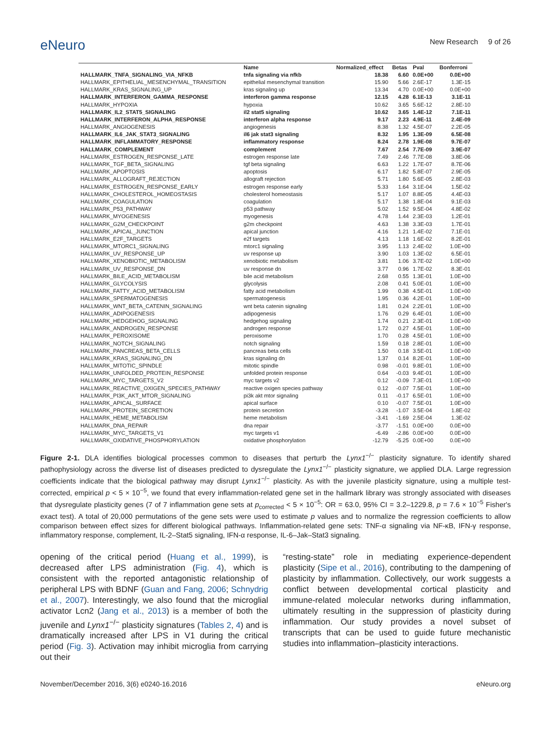eNeuro
New Research 9 of 26
| | Name | Normalized_effect | Betas | Pval | Bonferroni |
| --- | --- | --- | --- | --- | --- |
| HALLMARK_TNFA_SIGNALING_VIA_NFKB | tnfa signaling via nfkb | 18.38 | 6.60 | 0.0E+00 | 0.0E+00 |
| HALLMARK_EPITHELIAL_MESENCHYMAL_TRANSITION | epithelial mesenchymal transition | 15.90 | 5.66 | 2.6E-17 | 1.3E-15 |
| HALLMARK_KRAS_SIGNALING_UP | kras signaling up | 13.34 | 4.70 | 0.0E+00 | 0.0E+00 |
| HALLMARK_INTERFERON_GAMMA_RESPONSE | interferon gamma response | 12.15 | 4.28 | 6.1E-13 | 3.1E-11 |
| HALLMARK_HYPOXIA | hypoxia | 10.62 | 3.65 | 5.6E-12 | 2.8E-10 |
| HALLMARK_IL2_STAT5_SIGNALING | il2 stat5 signaling | 10.62 | 3.65 | 1.4E-12 | 7.1E-11 |
| HALLMARK_INTERFERON_ALPHA_RESPONSE | interferon alpha response | 9.17 | 2.23 | 4.9E-11 | 2.4E-09 |
| HALLMARK_ANGIOGENESIS | angiogenesis | 8.38 | 1.32 | 4.5E-07 | 2.2E-05 |
| HALLMARK_IL6_JAK_STAT3_SIGNALING | il6 jak stat3 signaling | 8.32 | 1.95 | 1.3E-09 | 6.5E-08 |
| HALLMARK_INFLAMMATORY_RESPONSE | inflammatory response | 8.24 | 2.78 | 1.9E-08 | 9.7E-07 |
| HALLMARK_COMPLEMENT | complement | 7.67 | 2.54 | 7.7E-09 | 3.9E-07 |
| HALLMARK_ESTROGEN_RESPONSE_LATE | estrogen response late | 7.49 | 2.46 | 7.7E-08 | 3.8E-06 |
| HALLMARK_TGF_BETA_SIGNALING | tgf beta signaling | 6.63 | 1.22 | 1.7E-07 | 8.7E-06 |
| HALLMARK_APOPTOSIS | apoptosis | 6.17 | 1.82 | 5.8E-07 | 2.9E-05 |
| HALLMARK_ALLOGRAFT_REJECTION | allograft rejection | 5.71 | 1.80 | 5.6E-05 | 2.8E-03 |
| HALLMARK_ESTROGEN_RESPONSE_EARLY | estrogen response early | 5.33 | 1.64 | 3.1E-04 | 1.5E-02 |
| HALLMARK_CHOLESTEROL_HOMEOSTASIS | cholesterol homeostasis | 5.17 | 1.07 | 8.8E-05 | 4.4E-03 |
| HALLMARK_COAGULATION | coagulation | 5.17 | 1.38 | 1.8E-04 | 9.1E-03 |
| HALLMARK_P53_PATHWAY | p53 pathway | 5.02 | 1.52 | 9.5E-04 | 4.8E-02 |
| HALLMARK_MYOGENESIS | myogenesis | 4.78 | 1.44 | 2.3E-03 | 1.2E-01 |
| HALLMARK_G2M_CHECKPOINT | g2m checkpoint | 4.63 | 1.38 | 3.3E-03 | 1.7E-01 |
| HALLMARK_APICAL_JUNCTION | apical junction | 4.16 | 1.21 | 1.4E-02 | 7.1E-01 |
| HALLMARK_E2F_TARGETS | e2f targets | 4.13 | 1.18 | 1.6E-02 | 8.2E-01 |
| HALLMARK_MTORC1_SIGNALING | mtorc1 signaling | 3.95 | 1.13 | 2.4E-02 | 1.0E+00 |
| HALLMARK_UV_RESPONSE_UP | uv response up | 3.90 | 1.03 | 1.3E-02 | 6.5E-01 |
| HALLMARK_XENOBIOTIC_METABOLISM | xenobiotic metabolism | 3.81 | 1.06 | 3.7E-02 | 1.0E+00 |
| HALLMARK_UV_RESPONSE_DN | uv response dn | 3.77 | 0.96 | 1.7E-02 | 8.3E-01 |
| HALLMARK_BILE_ACID_METABOLISM | bile acid metabolism | 2.68 | 0.55 | 1.3E-01 | 1.0E+00 |
| HALLMARK_GLYCOLYSIS | glycolysis | 2.08 | 0.41 | 5.0E-01 | 1.0E+00 |
| HALLMARK_FATTY_ACID_METABOLISM | fatty acid metabolism | 1.99 | 0.38 | 4.5E-01 | 1.0E+00 |
| HALLMARK_SPERMATOGENESIS | spermatogenesis | 1.95 | 0.36 | 4.2E-01 | 1.0E+00 |
| HALLMARK_WNT_BETA_CATENIN_SIGNALING | wnt beta catenin signaling | 1.81 | 0.24 | 2.2E-01 | 1.0E+00 |
| HALLMARK_ADIPOGENESIS | adipogenesis | 1.76 | 0.29 | 6.4E-01 | 1.0E+00 |
| HALLMARK_HEDGEHOG_SIGNALING | hedgehog signaling | 1.74 | 0.21 | 2.3E-01 | 1.0E+00 |
| HALLMARK_ANDROGEN_RESPONSE | androgen response | 1.72 | 0.27 | 4.5E-01 | 1.0E+00 |
| HALLMARK_PEROXISOME | peroxisome | 1.70 | 0.28 | 4.5E-01 | 1.0E+00 |
| HALLMARK_NOTCH_SIGNALING | notch signaling | 1.59 | 0.18 | 2.8E-01 | 1.0E+00 |
| HALLMARK_PANCREAS_BETA_CELLS | pancreas beta cells | 1.50 | 0.18 | 3.5E-01 | 1.0E+00 |
| HALLMARK_KRAS_SIGNALING_DN | kras signaling dn | 1.37 | 0.14 | 8.2E-01 | 1.0E+00 |
| HALLMARK_MITOTIC_SPINDLE | mitotic spindle | 0.98 | -0.01 | 9.8E-01 | 1.0E+00 |
| HALLMARK_UNFOLDED_PROTEIN_RESPONSE | unfolded protein response | 0.64 | -0.03 | 9.4E-01 | 1.0E+00 |
| HALLMARK_MYC_TARGETS_V2 | myc targets v2 | 0.12 | -0.09 | 7.3E-01 | 1.0E+00 |
| HALLMARK_REACTIVE_OXIGEN_SPECIES_PATHWAY | reactive oxigen species pathway | 0.12 | -0.07 | 7.5E-01 | 1.0E+00 |
| HALLMARK_PI3K_AKT_MTOR_SIGNALING | pi3k akt mtor signaling | 0.11 | -0.17 | 6.5E-01 | 1.0E+00 |
| HALLMARK_APICAL_SURFACE | apical surface | 0.10 | -0.07 | 7.5E-01 | 1.0E+00 |
| HALLMARK_PROTEIN_SECRETION | protein secretion | -3.28 | -1.07 | 3.5E-04 | 1.8E-02 |
| HALLMARK_HEME_METABOLISM | heme metabolism | -3.41 | -1.69 | 2.5E-04 | 1.3E-02 |
| HALLMARK_DNA_REPAIR | dna repair | -3.77 | -1.51 | 0.0E+00 | 0.0E+00 |
| HALLMARK_MYC_TARGETS_V1 | myc targets v1 | -6.49 | -2.86 | 0.0E+00 | 0.0E+00 |
| HALLMARK_OXIDATIVE_PHOSPHORYLATION | oxidative phosphorylation | -12.79 | -5.25 | 0.0E+00 | 0.0E+00 |
Figure 2-1. DLA identifies biological processes common to diseases that perturb the Lynx1<sup>−/−</sup> plasticity signature. To identify shared pathophysiology across the diverse list of diseases predicted to dysregulate the Lynx1<sup>−/−</sup> plasticity signature, we applied DLA. Large regression coefficients indicate that the biological pathway may disrupt Lynx1<sup>−/−</sup> plasticity. As with the juvenile plasticity signature, using a multiple test-corrected, empirical p < 5 × 10<sup>−5</sup>, we found that every inflammation-related gene set in the hallmark library was strongly associated with diseases that dysregulate plasticity genes (7 of 7 inflammation gene sets at p<sub>corrected</sub> < 5 × 10<sup>−5</sup>: OR = 63.0, 95% CI = 3.2–1229.8, p = 7.6 × 10<sup>−5</sup> Fisher's exact test). A total of 20,000 permutations of the gene sets were used to estimate p values and to normalize the regression coefficients to allow comparison between effect sizes for different biological pathways. Inflammation-related gene sets: TNF-α signaling via NF-κB, IFN-γ response, inflammatory response, complement, IL-2–Stat5 signaling, IFN-α response, IL-6–Jak–Stat3 signaling.
opening of the critical period (Huang et al., 1999), is decreased after LPS administration (Fig. 4), which is consistent with the reported antagonistic relationship of peripheral LPS with BDNF (Guan and Fang, 2006; Schnydrig et al., 2007). Interestingly, we also found that the microglial activator Lcn2 (Jang et al., 2013) is a member of both the juvenile and Lynx1<sup>−/−</sup> plasticity signatures (Tables 2, 4) and is dramatically increased after LPS in V1 during the critical period (Fig. 3). Activation may inhibit microglia from carrying out their
“resting-state” role in mediating experience-dependent plasticity (Sipe et al., 2016), contributing to the dampening of plasticity by inflammation. Collectively, our work suggests a conflict between developmental cortical plasticity and immune-related molecular networks during inflammation, ultimately resulting in the suppression of plasticity during inflammation. Our study provides a novel subset of transcripts that can be used to guide future mechanistic studies into inflammation–plasticity interactions.
November/December 2016, 3(6) e0240-16.2016 eNeuro.org